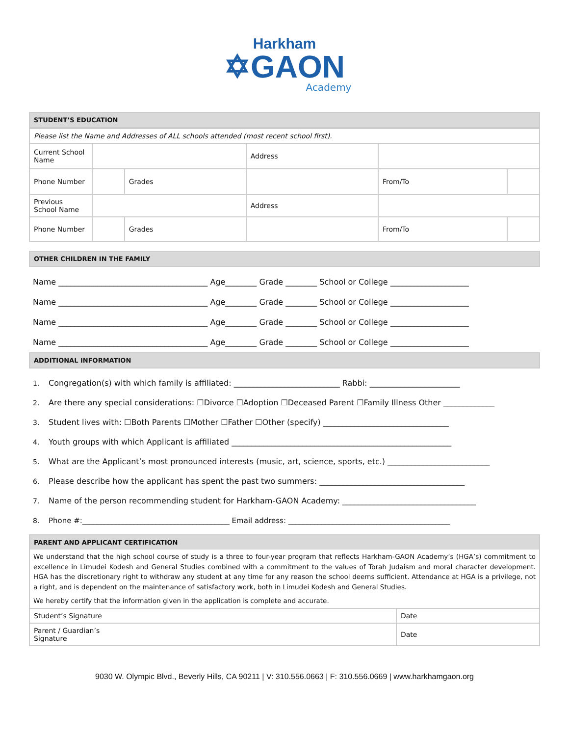Harkham
✡GAON
Academy
STUDENT’S EDUCATION
| Please list the Name and Addresses of ALL schools attended (most recent school first). | | | | | | |
| Current School Name | | | | Address | | |
| Phone Number | | Grades | | | From/To | |
| Previous School Name | | | | Address | | |
| Phone Number | | Grades | | | From/To | |
OTHER CHILDREN IN THE FAMILY
Name ______________________________________ Age________ Grade ________ School or College ____________________
Name ______________________________________ Age________ Grade ________ School or College ____________________
Name ______________________________________ Age________ Grade ________ School or College ____________________
Name ______________________________________ Age________ Grade ________ School or College ____________________
ADDITIONAL INFORMATION
1. Congregation(s) with which family is affiliated: ___________________________ Rabbi: _______________________
2. Are there any special considerations: ☐Divorce ☐Adoption ☐Deceased Parent ☐Family Illness Other _____________
3. Student lives with: ☐Both Parents ☐Mother ☐Father ☐Other (specify) ________________________________
4. Youth groups with which Applicant is affiliated ________________________________________________________
5. What are the Applicant’s most pronounced interests (music, art, science, sports, etc.) __________________________
6. Please describe how the applicant has spent the past two summers: _____________________________________
7. Name of the person recommending student for Harkham-GAON Academy: __________________________________
8. Phone #:________________________________________ Email address: ____________________________________________
PARENT AND APPLICANT CERTIFICATION
We understand that the high school course of study is a three to four-year program that reflects Harkham-GAON Academy’s (HGA’s) commitment to excellence in Limudei Kodesh and General Studies combined with a commitment to the values of Torah Judaism and moral character development. HGA has the discretionary right to withdraw any student at any time for any reason the school deems sufficient. Attendance at HGA is a privilege, not a right, and is dependent on the maintenance of satisfactory work, both in Limudei Kodesh and General Studies.
We hereby certify that the information given in the application is complete and accurate.
| Student’s Signature | Date |
| Parent / Guardian’s Signature | Date |
9030 W. Olympic Blvd., Beverly Hills, CA 90211 | V: 310.556.0663 | F: 310.556.0669 | www.harkhamgaon.org